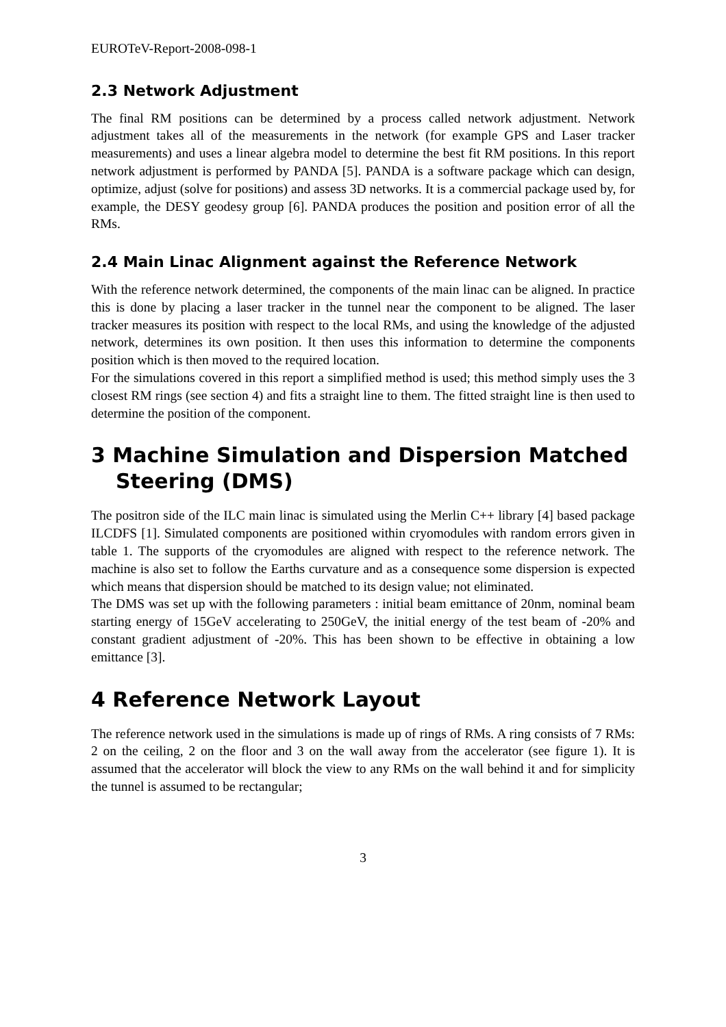EUROTeV-Report-2008-098-1
2.3 Network Adjustment
The final RM positions can be determined by a process called network adjustment. Network adjustment takes all of the measurements in the network (for example GPS and Laser tracker measurements) and uses a linear algebra model to determine the best fit RM positions. In this report network adjustment is performed by PANDA [5]. PANDA is a software package which can design, optimize, adjust (solve for positions) and assess 3D networks. It is a commercial package used by, for example, the DESY geodesy group [6]. PANDA produces the position and position error of all the RMs.
2.4 Main Linac Alignment against the Reference Network
With the reference network determined, the components of the main linac can be aligned. In practice this is done by placing a laser tracker in the tunnel near the component to be aligned. The laser tracker measures its position with respect to the local RMs, and using the knowledge of the adjusted network, determines its own position. It then uses this information to determine the components position which is then moved to the required location.
For the simulations covered in this report a simplified method is used; this method simply uses the 3 closest RM rings (see section 4) and fits a straight line to them. The fitted straight line is then used to determine the position of the component.
3 Machine Simulation and Dispersion Matched Steering (DMS)
The positron side of the ILC main linac is simulated using the Merlin C++ library [4] based package ILCDFS [1]. Simulated components are positioned within cryomodules with random errors given in table 1. The supports of the cryomodules are aligned with respect to the reference network. The machine is also set to follow the Earths curvature and as a consequence some dispersion is expected which means that dispersion should be matched to its design value; not eliminated.
The DMS was set up with the following parameters : initial beam emittance of 20nm, nominal beam starting energy of 15GeV accelerating to 250GeV, the initial energy of the test beam of -20% and constant gradient adjustment of -20%. This has been shown to be effective in obtaining a low emittance [3].
4 Reference Network Layout
The reference network used in the simulations is made up of rings of RMs. A ring consists of 7 RMs: 2 on the ceiling, 2 on the floor and 3 on the wall away from the accelerator (see figure 1). It is assumed that the accelerator will block the view to any RMs on the wall behind it and for simplicity the tunnel is assumed to be rectangular;
3